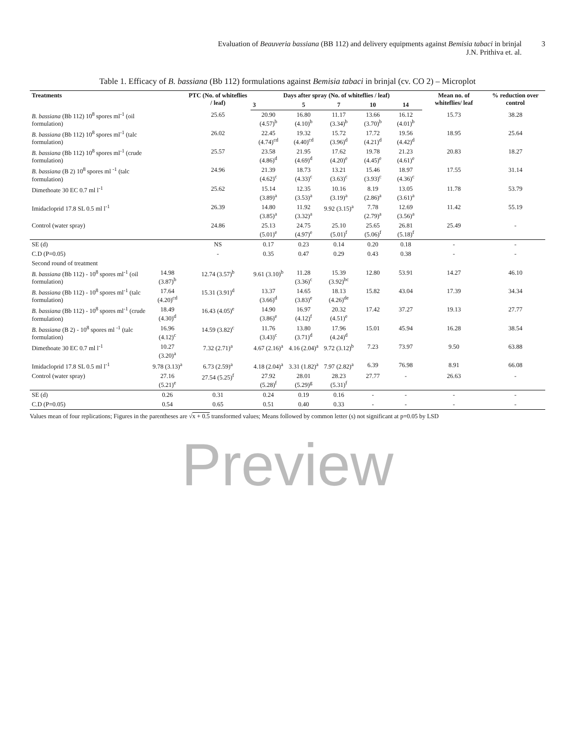Evaluation of Beauveria bassiana (BB 112) and delivery equipments against Bemisia tabaci in brinjal
J.N. Prithiva et. al.
3
Table 1. Efficacy of B. bassiana (Bb 112) formulations against Bemisia tabaci in brinjal (cv. CO 2) – Microplot
| Treatments | | PTC (No. of whiteflies / leaf) | Days after spray (No. of whiteflies / leaf) | | | | | Mean no. of whiteflies/ leaf | % reduction over control |
| --- | --- | --- | --- | --- | --- | --- | --- | --- | --- |
| | | | 3 | 5 | 7 | 10 | 14 | | |
| B. bassiana (Bb 112) 10<sup>8</sup> spores ml<sup>-1</sup> (oil formulation) | | 25.65 | 20.90 (4.57)<sup>b</sup> | 16.80 (4.10)<sup>b</sup> | 11.17 (3.34)<sup>b</sup> | 13.66 (3.70)<sup>b</sup> | 16.12 (4.01)<sup>b</sup> | 15.73 | 38.28 |
| B. bassiana (Bb 112) 10<sup>8</sup> spores ml<sup>-1</sup> (talc formulation) | | 26.02 | 22.45 (4.74)<sup>cd</sup> | 19.32 (4.40)<sup>cd</sup> | 15.72 (3.96)<sup>d</sup> | 17.72 (4.21)<sup>d</sup> | 19.56 (4.42)<sup>d</sup> | 18.95 | 25.64 |
| B. bassiana (Bb 112) 10<sup>8</sup> spores ml<sup>-1</sup> (crude formulation) | | 25.57 | 23.58 (4.86)<sup>d</sup> | 21.95 (4.69)<sup>d</sup> | 17.62 (4.20)<sup>e</sup> | 19.78 (4.45)<sup>e</sup> | 21.23 (4.61)<sup>e</sup> | 20.83 | 18.27 |
| B. bassiana (B 2) 10<sup>8</sup> spores ml <sup>-1</sup> (talc formulation) | | 24.96 | 21.39 (4.62)<sup>c</sup> | 18.73 (4.33)<sup>c</sup> | 13.21 (3.63)<sup>c</sup> | 15.46 (3.93)<sup>c</sup> | 18.97 (4.36)<sup>c</sup> | 17.55 | 31.14 |
| Dimethoate 30 EC 0.7 ml l<sup>-1</sup> | | 25.62 | 15.14 (3.89)<sup>a</sup> | 12.35 (3.53)<sup>a</sup> | 10.16 (3.19)<sup>a</sup> | 8.19 (2.86)<sup>a</sup> | 13.05 (3.61)<sup>a</sup> | 11.78 | 53.79 |
| Imidacloprid 17.8 SL 0.5 ml l<sup>-1</sup> | | 26.39 | 14.80 (3.85)<sup>a</sup> | 11.92 (3.32)<sup>a</sup> | 9.92 (3.15)<sup>a</sup> | 7.78 (2.79)<sup>a</sup> | 12.69 (3.56)<sup>a</sup> | 11.42 | 55.19 |
| Control (water spray) | | 24.86 | 25.13 (5.01)<sup>e</sup> | 24.75 (4.97)<sup>e</sup> | 25.10 (5.01)<sup>f</sup> | 25.65 (5.06)<sup>f</sup> | 26.81 (5.18)<sup>f</sup> | 25.49 | - |
| SE (d) | | NS | 0.17 | 0.23 | 0.14 | 0.20 | 0.18 | - | - |
| C.D (P=0.05) | | - | 0.35 | 0.47 | 0.29 | 0.43 | 0.38 | - | - |
| Second round of treatment | | | | | | | | | |
| B. bassiana (Bb 112) - 10<sup>8</sup> spores ml<sup>-1</sup> (oil formulation) | 14.98 (3.87)<sup>b</sup> | 12.74 (3.57)<sup>b</sup> | 9.61 (3.10)<sup>b</sup> | 11.28 (3.36)<sup>c</sup> | 15.39 (3.92)<sup>bc</sup> | 12.80 | 53.91 | 14.27 | 46.10 |
| B. bassiana (Bb 112) - 10<sup>8</sup> spores ml<sup>-1</sup> (talc formulation) | 17.64 (4.20)<sup>cd</sup> | 15.31 (3.91)<sup>d</sup> | 13.37 (3.66)<sup>d</sup> | 14.65 (3.83)<sup>e</sup> | 18.13 (4.26)<sup>de</sup> | 15.82 | 43.04 | 17.39 | 34.34 |
| B. bassiana (Bb 112) - 10<sup>8</sup> spores ml<sup>-1</sup> (crude formulation) | 18.49 (4.30)<sup>d</sup> | 16.43 (4.05)<sup>e</sup> | 14.90 (3.86)<sup>e</sup> | 16.97 (4.12)<sup>f</sup> | 20.32 (4.51)<sup>e</sup> | 17.42 | 37.27 | 19.13 | 27.77 |
| B. bassiana (B 2) - 10<sup>8</sup> spores ml <sup>-1</sup> (talc formulation) | 16.96 (4.12)<sup>c</sup> | 14.59 (3.82)<sup>c</sup> | 11.76 (3.43)<sup>c</sup> | 13.80 (3.71)<sup>d</sup> | 17.96 (4.24)<sup>d</sup> | 15.01 | 45.94 | 16.28 | 38.54 |
| Dimethoate 30 EC 0.7 ml l<sup>-1</sup> | 10.27 (3.20)<sup>a</sup> | 7.32 (2.71)<sup>a</sup> | 4.67 (2.16)<sup>a</sup> | 4.16 (2.04)<sup>a</sup> | 9.72 (3.12)<sup>b</sup> | 7.23 | 73.97 | 9.50 | 63.88 |
| Imidacloprid 17.8 SL 0.5 ml l<sup>-1</sup> | 9.78 (3.13)<sup>a</sup> | 6.73 (2.59)<sup>a</sup> | 4.18 (2.04)<sup>a</sup> | 3.31 (1.82)<sup>a</sup> | 7.97 (2.82)<sup>a</sup> | 6.39 | 76.98 | 8.91 | 66.08 |
| Control (water spray) | 27.16 (5.21)<sup>e</sup> | 27.54 (5.25)<sup>f</sup> | 27.92 (5.28)<sup>f</sup> | 28.01 (5.29)<sup>g</sup> | 28.23 (5.31)<sup>f</sup> | 27.77 | - | 26.63 | - |
| SE (d) | 0.26 | 0.31 | 0.24 | 0.19 | 0.16 | - | - | - | - |
| C.D (P=0.05) | 0.54 | 0.65 | 0.51 | 0.40 | 0.33 | - | - | - | - |
Values mean of four replications; Figures in the parentheses are √x + 0.5 transformed values; Means followed by common letter (s) not significant at p=0.05 by LSD
Preview